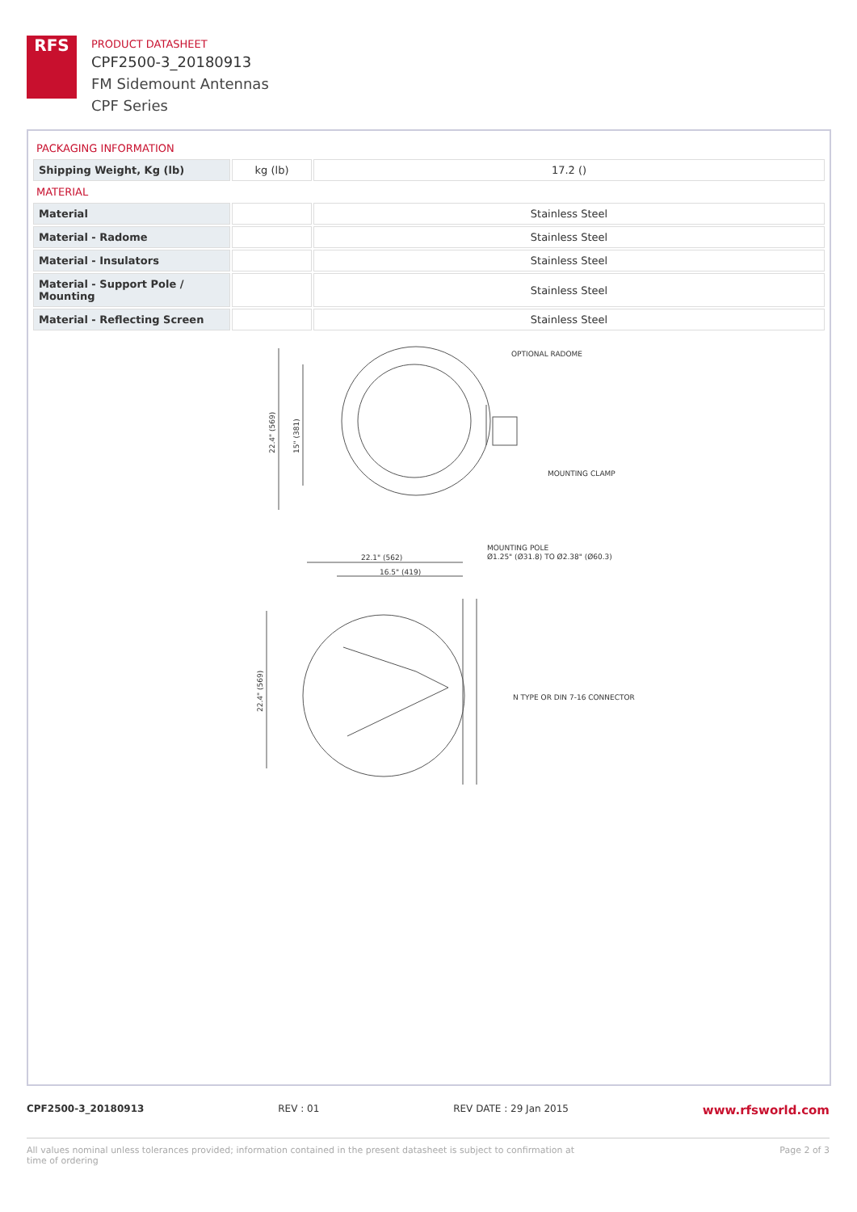RFS
PRODUCT DATASHEET
CPF2500-3_20180913
FM Sidemount Antennas
CPF Series
PACKAGING INFORMATION
| Shipping Weight, Kg (lb) | kg (lb) | 17.2 () |
MATERIAL
| Material | | Stainless Steel |
| Material - Radome | | Stainless Steel |
| Material - Insulators | | Stainless Steel |
| Material - Support Pole / Mounting | | Stainless Steel |
| Material - Reflecting Screen | | Stainless Steel |
OPTIONAL RADOME
MOUNTING CLAMP
22.4" (569)
15" (381)
22.1" (562)
16.5" (419)
MOUNTING POLE
Ø1.25" (Ø31.8) TO Ø2.38" (Ø60.3)
N TYPE OR DIN 7-16 CONNECTOR
22.4" (569)
CPF2500-3_20180913 REV : 01 REV DATE : 29 Jan 2015 www.rfsworld.com
All values nominal unless tolerances provided; information contained in the present datasheet is subject to confirmation at
time of ordering Page 2 of 3